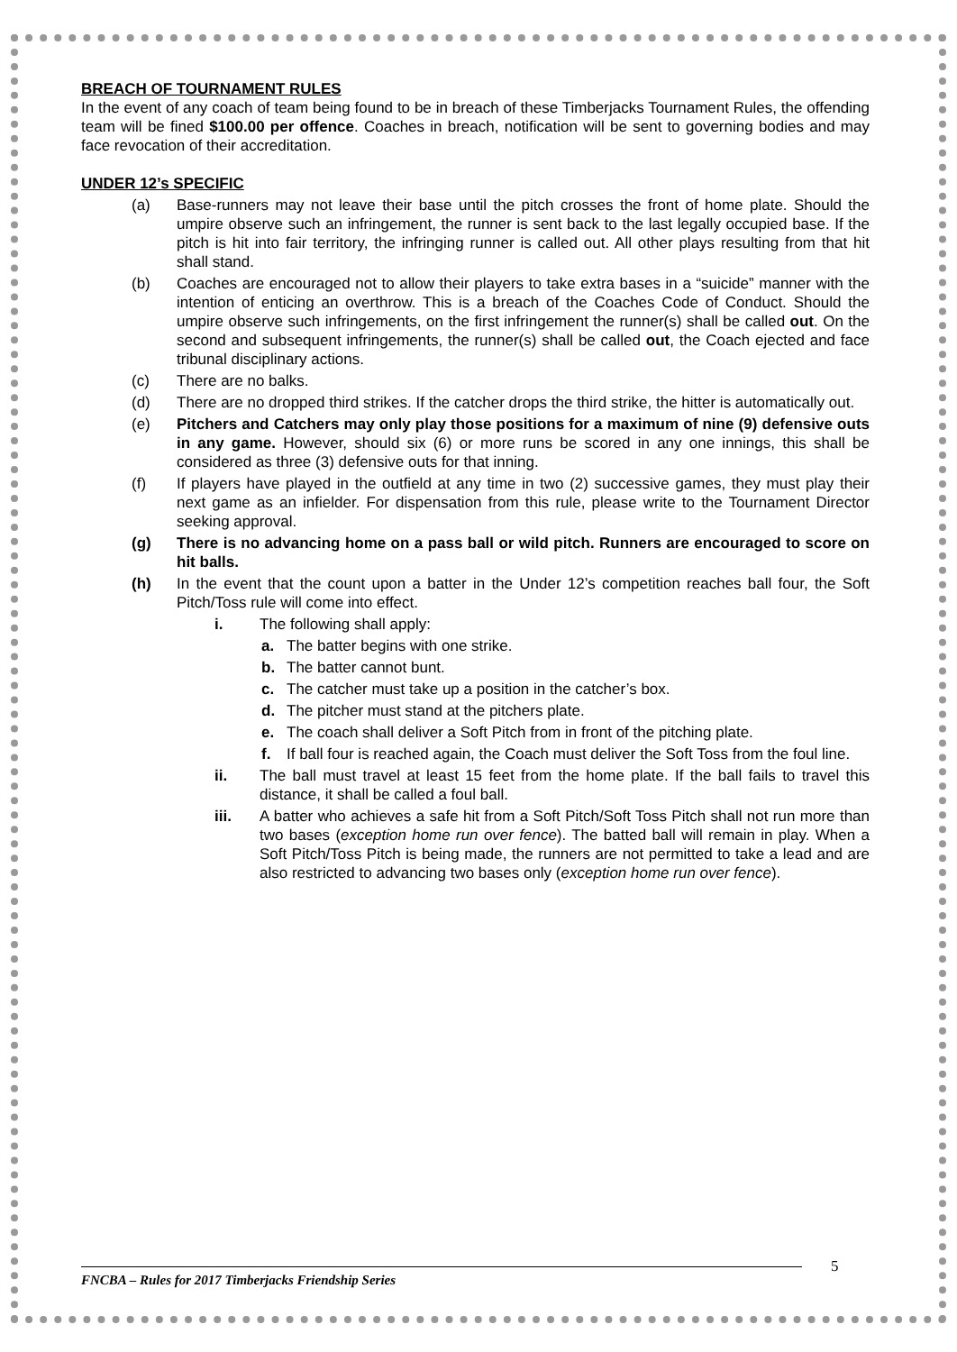BREACH OF TOURNAMENT RULES
In the event of any coach of team being found to be in breach of these Timberjacks Tournament Rules, the offending team will be fined $100.00 per offence. Coaches in breach, notification will be sent to governing bodies and may face revocation of their accreditation.
UNDER 12’s SPECIFIC
(a) Base-runners may not leave their base until the pitch crosses the front of home plate. Should the umpire observe such an infringement, the runner is sent back to the last legally occupied base. If the pitch is hit into fair territory, the infringing runner is called out. All other plays resulting from that hit shall stand.
(b) Coaches are encouraged not to allow their players to take extra bases in a “suicide” manner with the intention of enticing an overthrow. This is a breach of the Coaches Code of Conduct. Should the umpire observe such infringements, on the first infringement the runner(s) shall be called out. On the second and subsequent infringements, the runner(s) shall be called out, the Coach ejected and face tribunal disciplinary actions.
(c) There are no balks.
(d) There are no dropped third strikes. If the catcher drops the third strike, the hitter is automatically out.
(e) Pitchers and Catchers may only play those positions for a maximum of nine (9) defensive outs in any game. However, should six (6) or more runs be scored in any one innings, this shall be considered as three (3) defensive outs for that inning.
(f) If players have played in the outfield at any time in two (2) successive games, they must play their next game as an infielder. For dispensation from this rule, please write to the Tournament Director seeking approval.
(g) There is no advancing home on a pass ball or wild pitch. Runners are encouraged to score on hit balls.
(h) In the event that the count upon a batter in the Under 12’s competition reaches ball four, the Soft Pitch/Toss rule will come into effect.
i. The following shall apply:
a. The batter begins with one strike.
b. The batter cannot bunt.
c. The catcher must take up a position in the catcher’s box.
d. The pitcher must stand at the pitchers plate.
e. The coach shall deliver a Soft Pitch from in front of the pitching plate.
f. If ball four is reached again, the Coach must deliver the Soft Toss from the foul line.
ii. The ball must travel at least 15 feet from the home plate. If the ball fails to travel this distance, it shall be called a foul ball.
iii. A batter who achieves a safe hit from a Soft Pitch/Soft Toss Pitch shall not run more than two bases (exception home run over fence). The batted ball will remain in play. When a Soft Pitch/Toss Pitch is being made, the runners are not permitted to take a lead and are also restricted to advancing two bases only (exception home run over fence).
5
FNCBA – Rules for 2017 Timberjacks Friendship Series